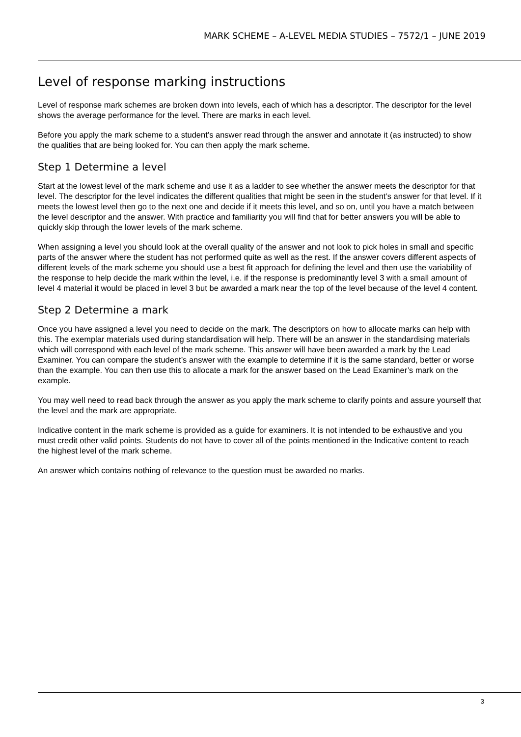MARK SCHEME – A-LEVEL MEDIA STUDIES – 7572/1 – JUNE 2019
Level of response marking instructions
Level of response mark schemes are broken down into levels, each of which has a descriptor. The descriptor for the level shows the average performance for the level. There are marks in each level.
Before you apply the mark scheme to a student’s answer read through the answer and annotate it (as instructed) to show the qualities that are being looked for. You can then apply the mark scheme.
Step 1 Determine a level
Start at the lowest level of the mark scheme and use it as a ladder to see whether the answer meets the descriptor for that level. The descriptor for the level indicates the different qualities that might be seen in the student’s answer for that level. If it meets the lowest level then go to the next one and decide if it meets this level, and so on, until you have a match between the level descriptor and the answer. With practice and familiarity you will find that for better answers you will be able to quickly skip through the lower levels of the mark scheme.
When assigning a level you should look at the overall quality of the answer and not look to pick holes in small and specific parts of the answer where the student has not performed quite as well as the rest. If the answer covers different aspects of different levels of the mark scheme you should use a best fit approach for defining the level and then use the variability of the response to help decide the mark within the level, i.e. if the response is predominantly level 3 with a small amount of level 4 material it would be placed in level 3 but be awarded a mark near the top of the level because of the level 4 content.
Step 2 Determine a mark
Once you have assigned a level you need to decide on the mark. The descriptors on how to allocate marks can help with this. The exemplar materials used during standardisation will help. There will be an answer in the standardising materials which will correspond with each level of the mark scheme. This answer will have been awarded a mark by the Lead Examiner. You can compare the student’s answer with the example to determine if it is the same standard, better or worse than the example. You can then use this to allocate a mark for the answer based on the Lead Examiner’s mark on the example.
You may well need to read back through the answer as you apply the mark scheme to clarify points and assure yourself that the level and the mark are appropriate.
Indicative content in the mark scheme is provided as a guide for examiners. It is not intended to be exhaustive and you must credit other valid points. Students do not have to cover all of the points mentioned in the Indicative content to reach the highest level of the mark scheme.
An answer which contains nothing of relevance to the question must be awarded no marks.
3